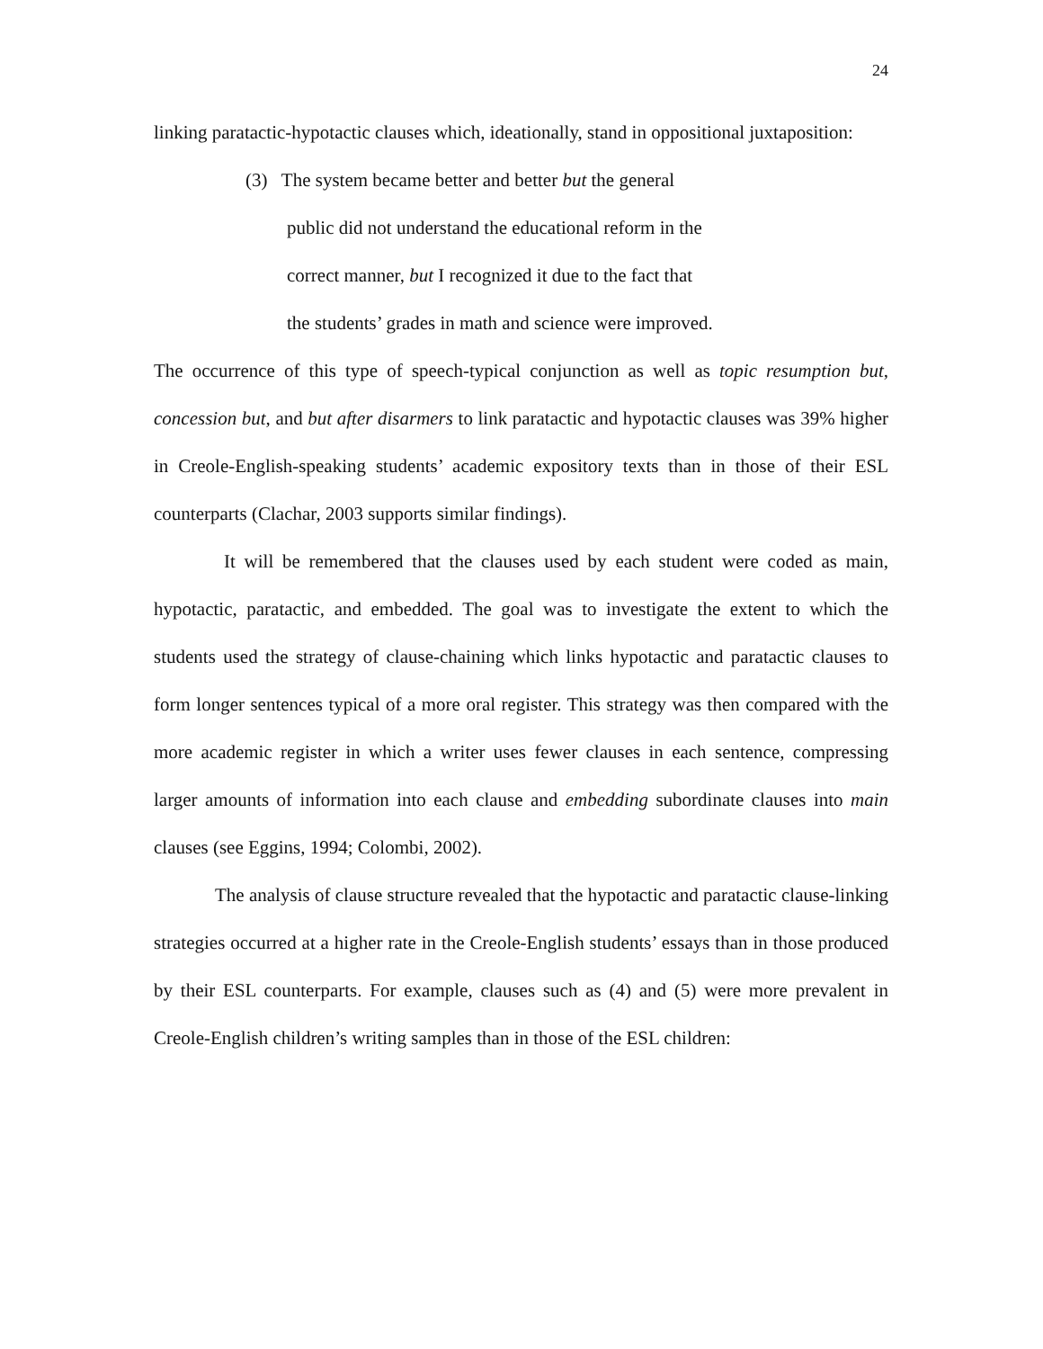24
linking paratactic-hypotactic clauses which, ideationally, stand in oppositional juxtaposition:
(3) The system became better and better but the general
public did not understand the educational reform in the
correct manner, but I recognized it due to the fact that
the students’ grades in math and science were improved.
The occurrence of this type of speech-typical conjunction as well as topic resumption but, concession but, and but after disarmers to link paratactic and hypotactic clauses was 39% higher in Creole-English-speaking students’ academic expository texts than in those of their ESL counterparts (Clachar, 2003 supports similar findings).
It will be remembered that the clauses used by each student were coded as main, hypotactic, paratactic, and embedded. The goal was to investigate the extent to which the students used the strategy of clause-chaining which links hypotactic and paratactic clauses to form longer sentences typical of a more oral register. This strategy was then compared with the more academic register in which a writer uses fewer clauses in each sentence, compressing larger amounts of information into each clause and embedding subordinate clauses into main clauses (see Eggins, 1994; Colombi, 2002).
The analysis of clause structure revealed that the hypotactic and paratactic clause-linking strategies occurred at a higher rate in the Creole-English students’ essays than in those produced by their ESL counterparts. For example, clauses such as (4) and (5) were more prevalent in Creole-English children’s writing samples than in those of the ESL children: